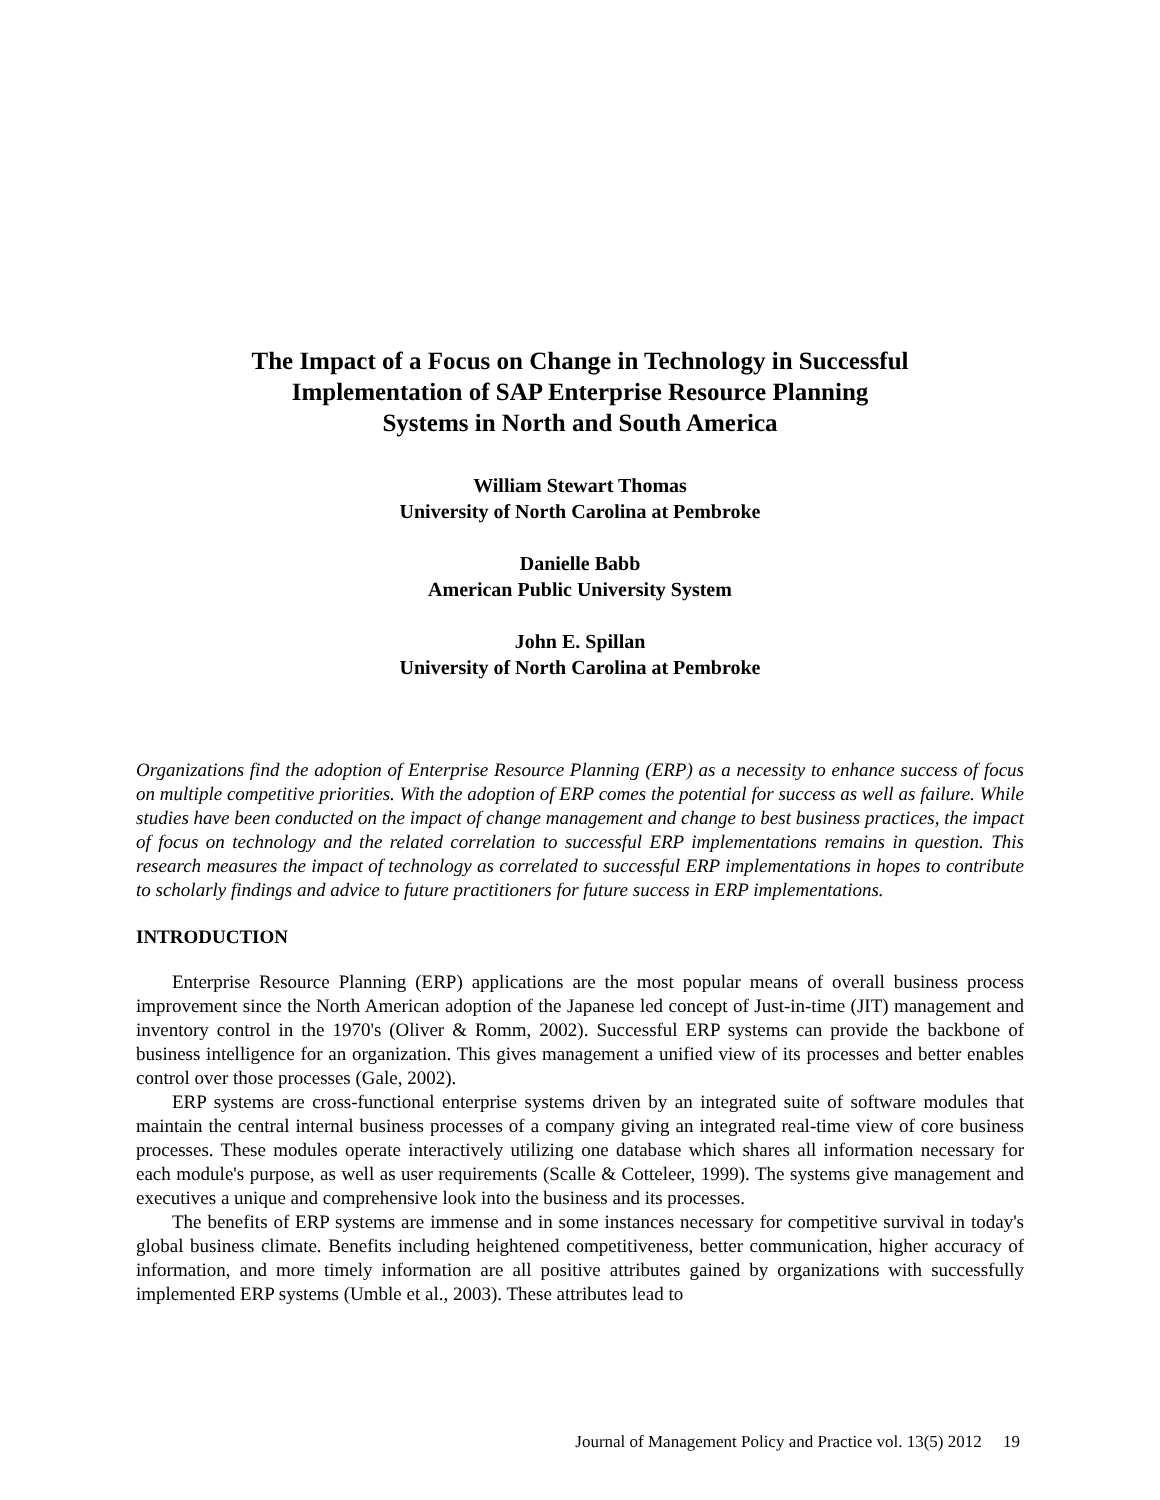The Impact of a Focus on Change in Technology in Successful
Implementation of SAP Enterprise Resource Planning
Systems in North and South America
William Stewart Thomas
University of North Carolina at Pembroke
Danielle Babb
American Public University System
John E. Spillan
University of North Carolina at Pembroke
Organizations find the adoption of Enterprise Resource Planning (ERP) as a necessity to enhance success of focus on multiple competitive priorities. With the adoption of ERP comes the potential for success as well as failure. While studies have been conducted on the impact of change management and change to best business practices, the impact of focus on technology and the related correlation to successful ERP implementations remains in question. This research measures the impact of technology as correlated to successful ERP implementations in hopes to contribute to scholarly findings and advice to future practitioners for future success in ERP implementations.
INTRODUCTION
Enterprise Resource Planning (ERP) applications are the most popular means of overall business process improvement since the North American adoption of the Japanese led concept of Just-in-time (JIT) management and inventory control in the 1970's (Oliver & Romm, 2002). Successful ERP systems can provide the backbone of business intelligence for an organization. This gives management a unified view of its processes and better enables control over those processes (Gale, 2002).
ERP systems are cross-functional enterprise systems driven by an integrated suite of software modules that maintain the central internal business processes of a company giving an integrated real-time view of core business processes. These modules operate interactively utilizing one database which shares all information necessary for each module's purpose, as well as user requirements (Scalle & Cotteleer, 1999). The systems give management and executives a unique and comprehensive look into the business and its processes.
The benefits of ERP systems are immense and in some instances necessary for competitive survival in today's global business climate. Benefits including heightened competitiveness, better communication, higher accuracy of information, and more timely information are all positive attributes gained by organizations with successfully implemented ERP systems (Umble et al., 2003). These attributes lead to
Journal of Management Policy and Practice vol. 13(5) 2012 19